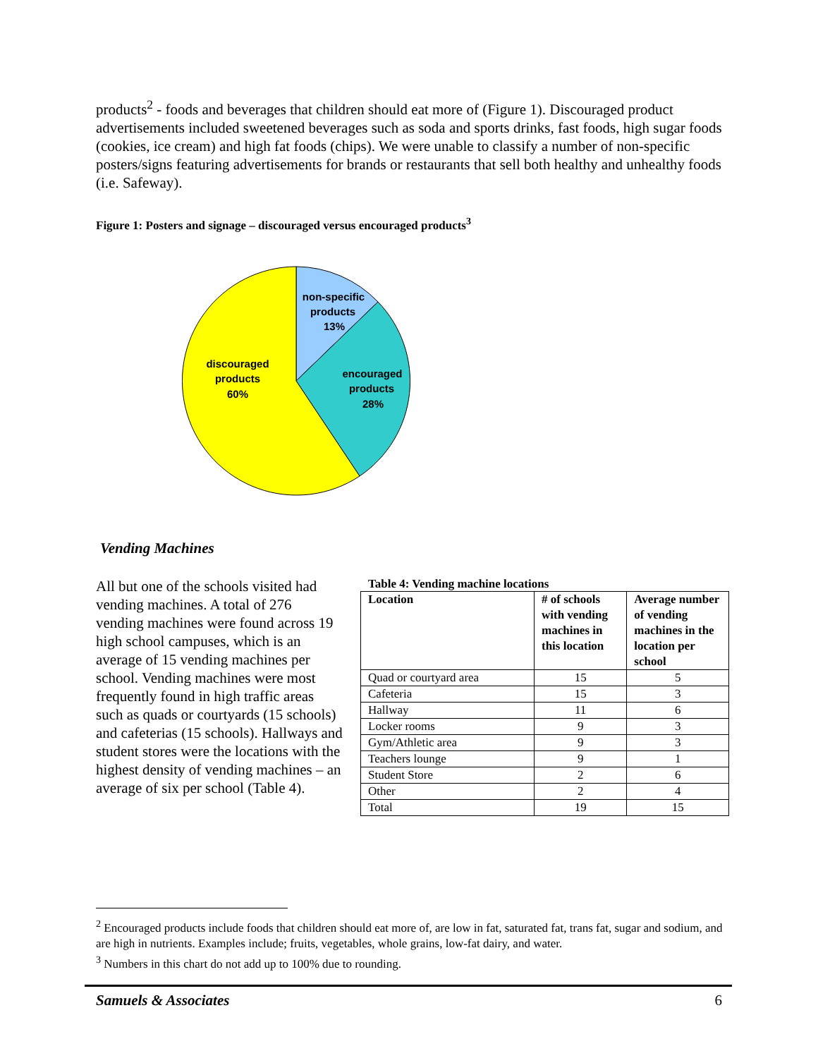products<sup>2</sup> - foods and beverages that children should eat more of (Figure 1). Discouraged product advertisements included sweetened beverages such as soda and sports drinks, fast foods, high sugar foods (cookies, ice cream) and high fat foods (chips). We were unable to classify a number of non-specific posters/signs featuring advertisements for brands or restaurants that sell both healthy and unhealthy foods (i.e. Safeway).
Figure 1: Posters and signage – discouraged versus encouraged products<sup>3</sup>
non-specific
products
13%
encouraged
products
28%
discouraged
products
60%
Vending Machines
All but one of the schools visited had vending machines. A total of 276 vending machines were found across 19 high school campuses, which is an average of 15 vending machines per school. Vending machines were most frequently found in high traffic areas such as quads or courtyards (15 schools) and cafeterias (15 schools). Hallways and student stores were the locations with the highest density of vending machines – an average of six per school (Table 4).
Table 4: Vending machine locations
| Location | # of schools with vending machines in this location | Average number of vending machines in the location per school |
| --- | --- | --- |
| Quad or courtyard area | 15 | 5 |
| Cafeteria | 15 | 3 |
| Hallway | 11 | 6 |
| Locker rooms | 9 | 3 |
| Gym/Athletic area | 9 | 3 |
| Teachers lounge | 9 | 1 |
| Student Store | 2 | 6 |
| Other | 2 | 4 |
| Total | 19 | 15 |
<sup>2</sup> Encouraged products include foods that children should eat more of, are low in fat, saturated fat, trans fat, sugar and sodium, and are high in nutrients. Examples include; fruits, vegetables, whole grains, low-fat dairy, and water.
<sup>3</sup> Numbers in this chart do not add up to 100% due to rounding.
Samuels & Associates 6